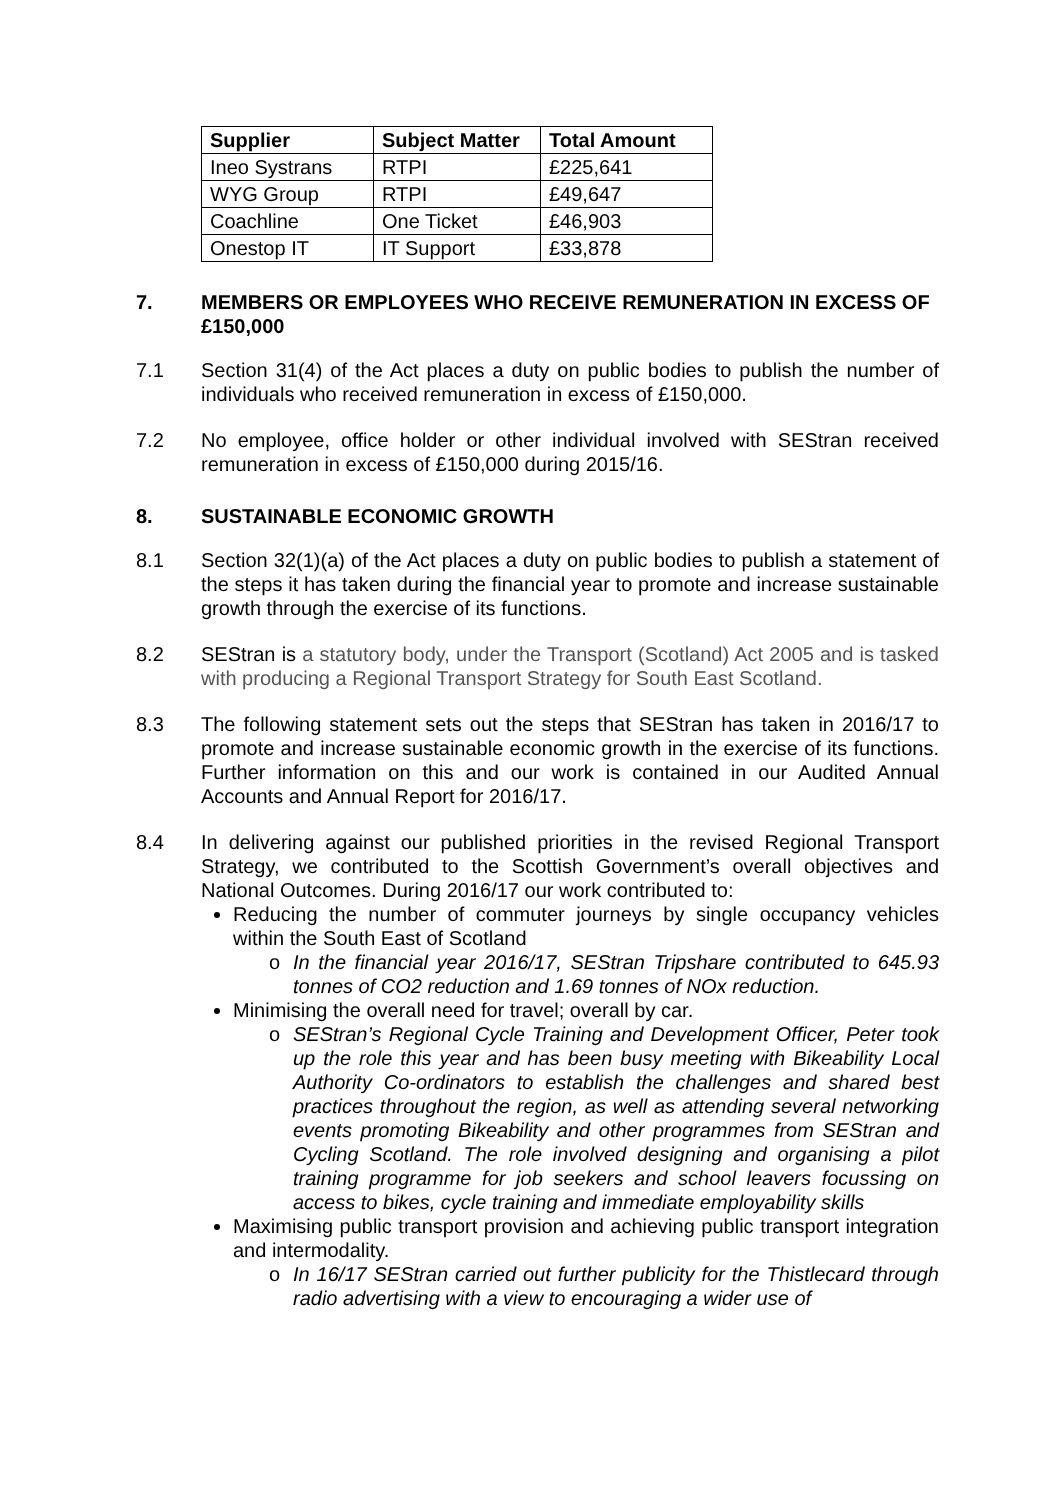| Supplier | Subject Matter | Total Amount |
| --- | --- | --- |
| Ineo Systrans | RTPI | £225,641 |
| WYG Group | RTPI | £49,647 |
| Coachline | One Ticket | £46,903 |
| Onestop IT | IT Support | £33,878 |
7. MEMBERS OR EMPLOYEES WHO RECEIVE REMUNERATION IN EXCESS OF £150,000
7.1 Section 31(4) of the Act places a duty on public bodies to publish the number of individuals who received remuneration in excess of £150,000.
7.2 No employee, office holder or other individual involved with SEStran received remuneration in excess of £150,000 during 2015/16.
8. SUSTAINABLE ECONOMIC GROWTH
8.1 Section 32(1)(a) of the Act places a duty on public bodies to publish a statement of the steps it has taken during the financial year to promote and increase sustainable growth through the exercise of its functions.
8.2 SEStran is a statutory body, under the Transport (Scotland) Act 2005 and is tasked with producing a Regional Transport Strategy for South East Scotland.
8.3 The following statement sets out the steps that SEStran has taken in 2016/17 to promote and increase sustainable economic growth in the exercise of its functions. Further information on this and our work is contained in our Audited Annual Accounts and Annual Report for 2016/17.
8.4 In delivering against our published priorities in the revised Regional Transport Strategy, we contributed to the Scottish Government’s overall objectives and National Outcomes. During 2016/17 our work contributed to:
Reducing the number of commuter journeys by single occupancy vehicles within the South East of Scotland
o In the financial year 2016/17, SEStran Tripshare contributed to 645.93 tonnes of CO2 reduction and 1.69 tonnes of NOx reduction.
Minimising the overall need for travel; overall by car.
o SEStran’s Regional Cycle Training and Development Officer, Peter took up the role this year and has been busy meeting with Bikeability Local Authority Co-ordinators to establish the challenges and shared best practices throughout the region, as well as attending several networking events promoting Bikeability and other programmes from SEStran and Cycling Scotland. The role involved designing and organising a pilot training programme for job seekers and school leavers focussing on access to bikes, cycle training and immediate employability skills
Maximising public transport provision and achieving public transport integration and intermodality.
o In 16/17 SEStran carried out further publicity for the Thistlecard through radio advertising with a view to encouraging a wider use of